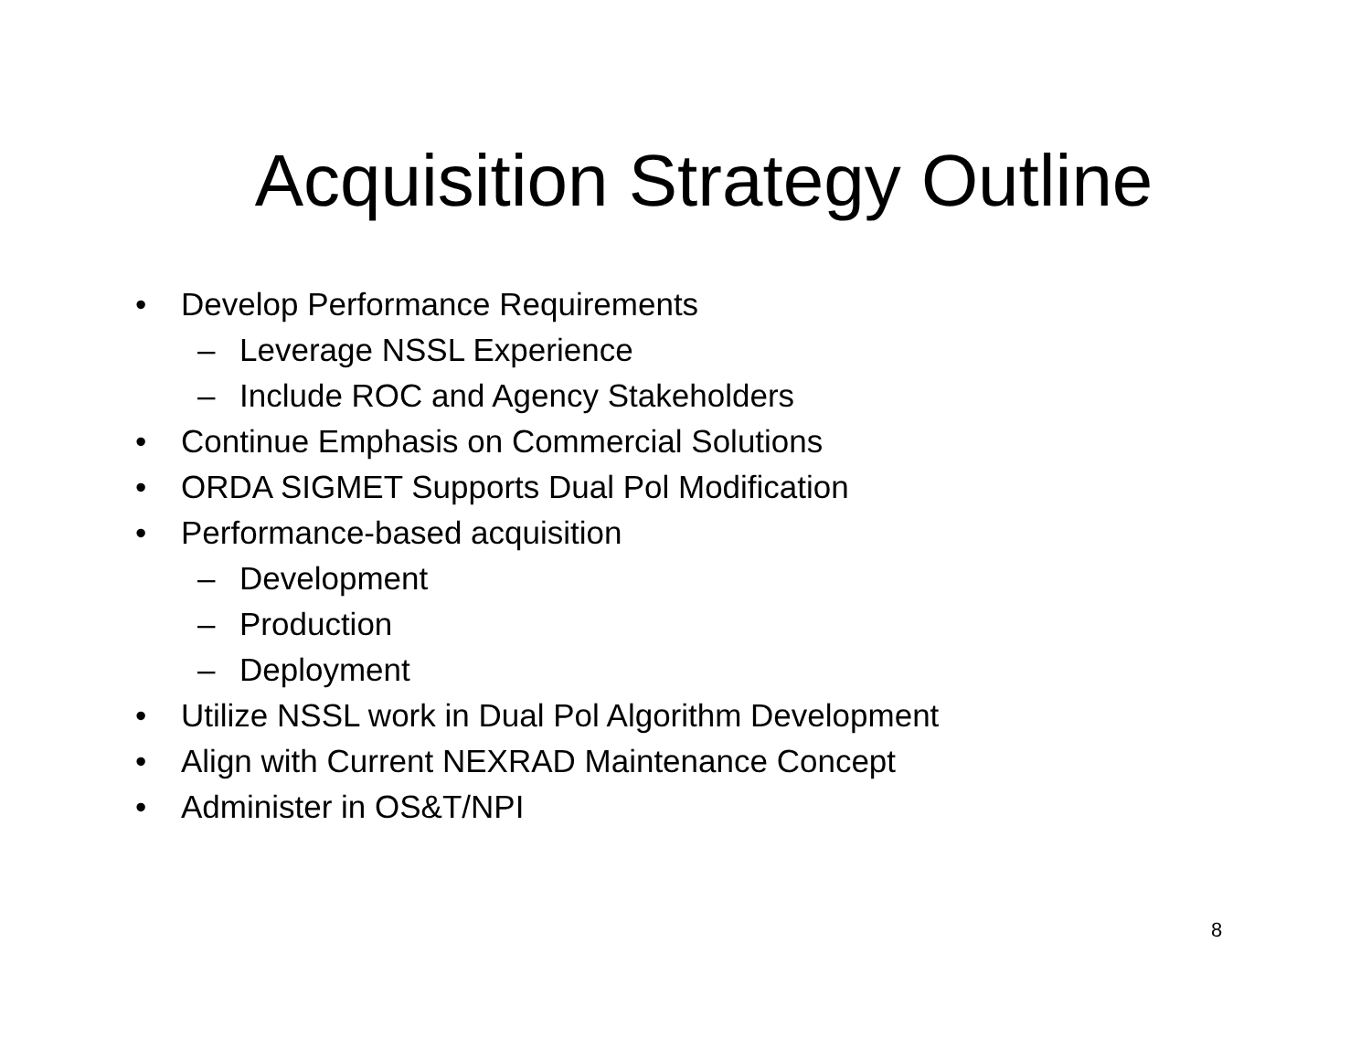Acquisition Strategy Outline
• Develop Performance Requirements
– Leverage NSSL Experience
– Include ROC and Agency Stakeholders
• Continue Emphasis on Commercial Solutions
• ORDA SIGMET Supports Dual Pol Modification
• Performance-based acquisition
– Development
– Production
– Deployment
• Utilize NSSL work in Dual Pol Algorithm Development
• Align with Current NEXRAD Maintenance Concept
• Administer in OS&T/NPI
8